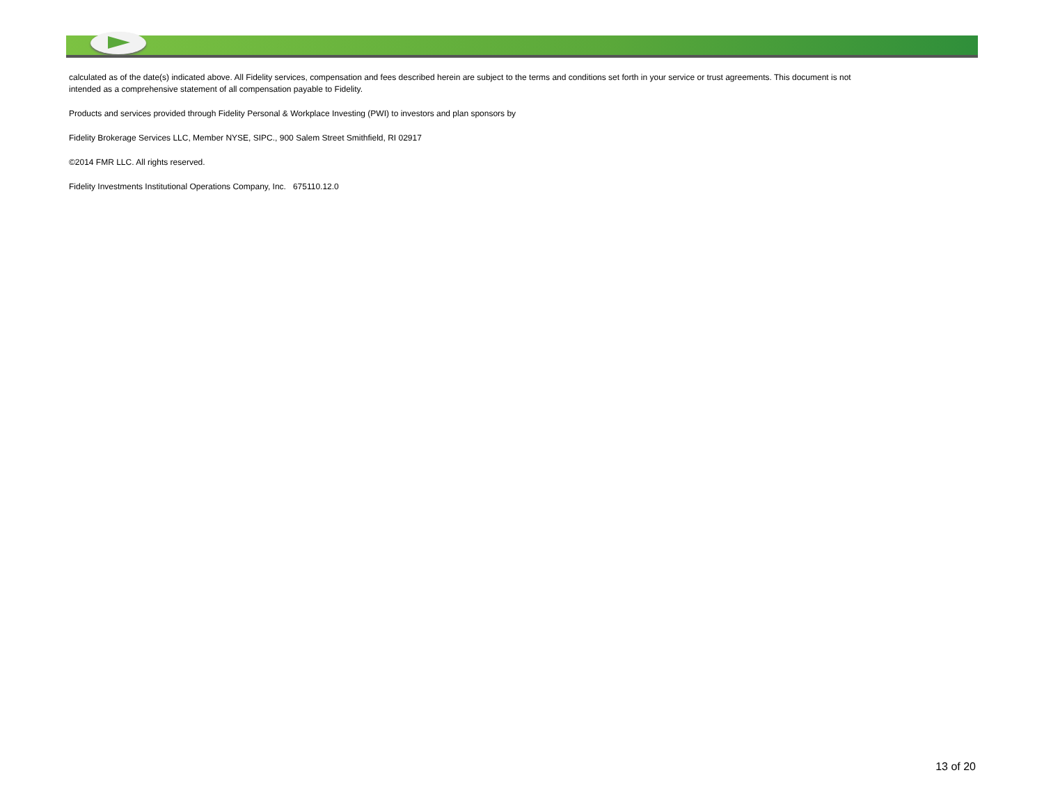calculated as of the date(s) indicated above. All Fidelity services, compensation and fees described herein are subject to the terms and conditions set forth in your service or trust agreements. This document is not intended as a comprehensive statement of all compensation payable to Fidelity.
Products and services provided through Fidelity Personal & Workplace Investing (PWI) to investors and plan sponsors by
Fidelity Brokerage Services LLC, Member NYSE, SIPC., 900 Salem Street Smithfield, RI 02917
©2014 FMR LLC. All rights reserved.
Fidelity Investments Institutional Operations Company, Inc. 675110.12.0
13 of 20